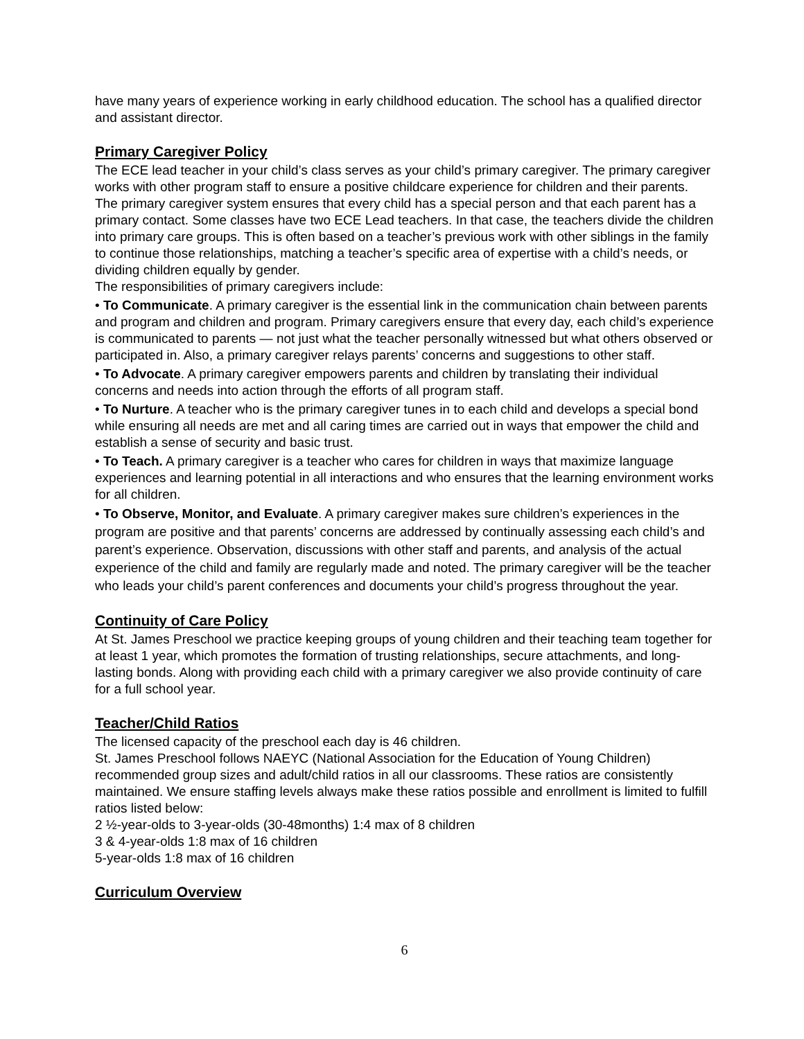have many years of experience working in early childhood education. The school has a qualified director and assistant director.
Primary Caregiver Policy
The ECE lead teacher in your child’s class serves as your child’s primary caregiver. The primary caregiver works with other program staff to ensure a positive childcare experience for children and their parents. The primary caregiver system ensures that every child has a special person and that each parent has a primary contact. Some classes have two ECE Lead teachers. In that case, the teachers divide the children into primary care groups. This is often based on a teacher’s previous work with other siblings in the family to continue those relationships, matching a teacher’s specific area of expertise with a child’s needs, or dividing children equally by gender.
The responsibilities of primary caregivers include:
• To Communicate. A primary caregiver is the essential link in the communication chain between parents and program and children and program. Primary caregivers ensure that every day, each child’s experience is communicated to parents — not just what the teacher personally witnessed but what others observed or participated in. Also, a primary caregiver relays parents’ concerns and suggestions to other staff.
• To Advocate. A primary caregiver empowers parents and children by translating their individual concerns and needs into action through the efforts of all program staff.
• To Nurture. A teacher who is the primary caregiver tunes in to each child and develops a special bond while ensuring all needs are met and all caring times are carried out in ways that empower the child and establish a sense of security and basic trust.
• To Teach. A primary caregiver is a teacher who cares for children in ways that maximize language experiences and learning potential in all interactions and who ensures that the learning environment works for all children.
• To Observe, Monitor, and Evaluate. A primary caregiver makes sure children’s experiences in the program are positive and that parents’ concerns are addressed by continually assessing each child’s and parent’s experience. Observation, discussions with other staff and parents, and analysis of the actual experience of the child and family are regularly made and noted. The primary caregiver will be the teacher who leads your child’s parent conferences and documents your child’s progress throughout the year.
Continuity of Care Policy
At St. James Preschool we practice keeping groups of young children and their teaching team together for at least 1 year, which promotes the formation of trusting relationships, secure attachments, and long-lasting bonds. Along with providing each child with a primary caregiver we also provide continuity of care for a full school year.
Teacher/Child Ratios
The licensed capacity of the preschool each day is 46 children.
St. James Preschool follows NAEYC (National Association for the Education of Young Children) recommended group sizes and adult/child ratios in all our classrooms. These ratios are consistently maintained. We ensure staffing levels always make these ratios possible and enrollment is limited to fulfill ratios listed below:
2 ½-year-olds to 3-year-olds (30-48months) 1:4 max of 8 children
3 & 4-year-olds 1:8 max of 16 children
5-year-olds 1:8 max of 16 children
Curriculum Overview
6